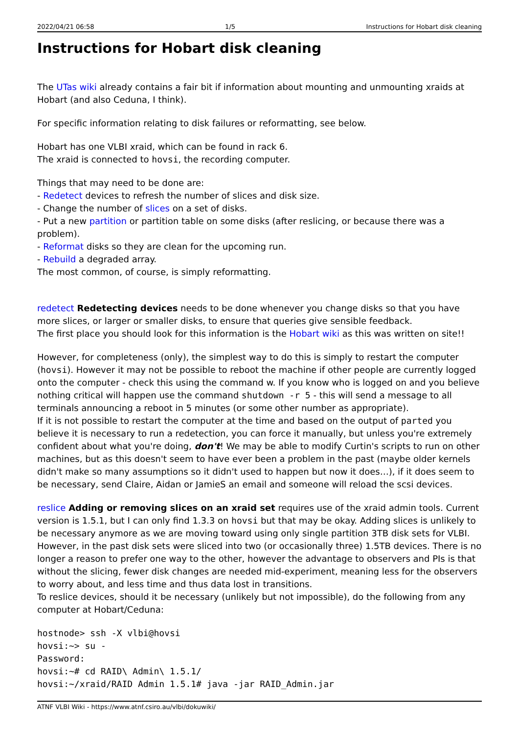2022/04/21 06:58 1/5 Instructions for Hobart disk cleaning
Instructions for Hobart disk cleaning
The UTas wiki already contains a fair bit if information about mounting and unmounting xraids at Hobart (and also Ceduna, I think).
For specific information relating to disk failures or reformatting, see below.
Hobart has one VLBI xraid, which can be found in rack 6.
The xraid is connected to hovsi, the recording computer.
Things that may need to be done are:
- Redetect devices to refresh the number of slices and disk size.
- Change the number of slices on a set of disks.
- Put a new partition or partition table on some disks (after reslicing, or because there was a problem).
- Reformat disks so they are clean for the upcoming run.
- Rebuild a degraded array.
The most common, of course, is simply reformatting.
redetect Redetecting devices needs to be done whenever you change disks so that you have more slices, or larger or smaller disks, to ensure that queries give sensible feedback.
The first place you should look for this information is the Hobart wiki as this was written on site!!
However, for completeness (only), the simplest way to do this is simply to restart the computer (hovsi). However it may not be possible to reboot the machine if other people are currently logged onto the computer - check this using the command w. If you know who is logged on and you believe nothing critical will happen use the command shutdown -r 5 - this will send a message to all terminals announcing a reboot in 5 minutes (or some other number as appropriate).
If it is not possible to restart the computer at the time and based on the output of parted you believe it is necessary to run a redetection, you can force it manually, but unless you're extremely confident about what you're doing, don't! We may be able to modify Curtin's scripts to run on other machines, but as this doesn't seem to have ever been a problem in the past (maybe older kernels didn't make so many assumptions so it didn't used to happen but now it does…), if it does seem to be necessary, send Claire, Aidan or JamieS an email and someone will reload the scsi devices.
reslice Adding or removing slices on an xraid set requires use of the xraid admin tools. Current version is 1.5.1, but I can only find 1.3.3 on hovsi but that may be okay. Adding slices is unlikely to be necessary anymore as we are moving toward using only single partition 3TB disk sets for VLBI. However, in the past disk sets were sliced into two (or occasionally three) 1.5TB devices. There is no longer a reason to prefer one way to the other, however the advantage to observers and PIs is that without the slicing, fewer disk changes are needed mid-experiment, meaning less for the observers to worry about, and less time and thus data lost in transitions.
To reslice devices, should it be necessary (unlikely but not impossible), do the following from any computer at Hobart/Ceduna:
hostnode> ssh -X vlbi@hovsi
hovsi:~> su -
Password:
hovsi:~# cd RAID\ Admin\ 1.5.1/
hovsi:~/xraid/RAID Admin 1.5.1# java -jar RAID_Admin.jar
ATNF VLBI Wiki - https://www.atnf.csiro.au/vlbi/dokuwiki/